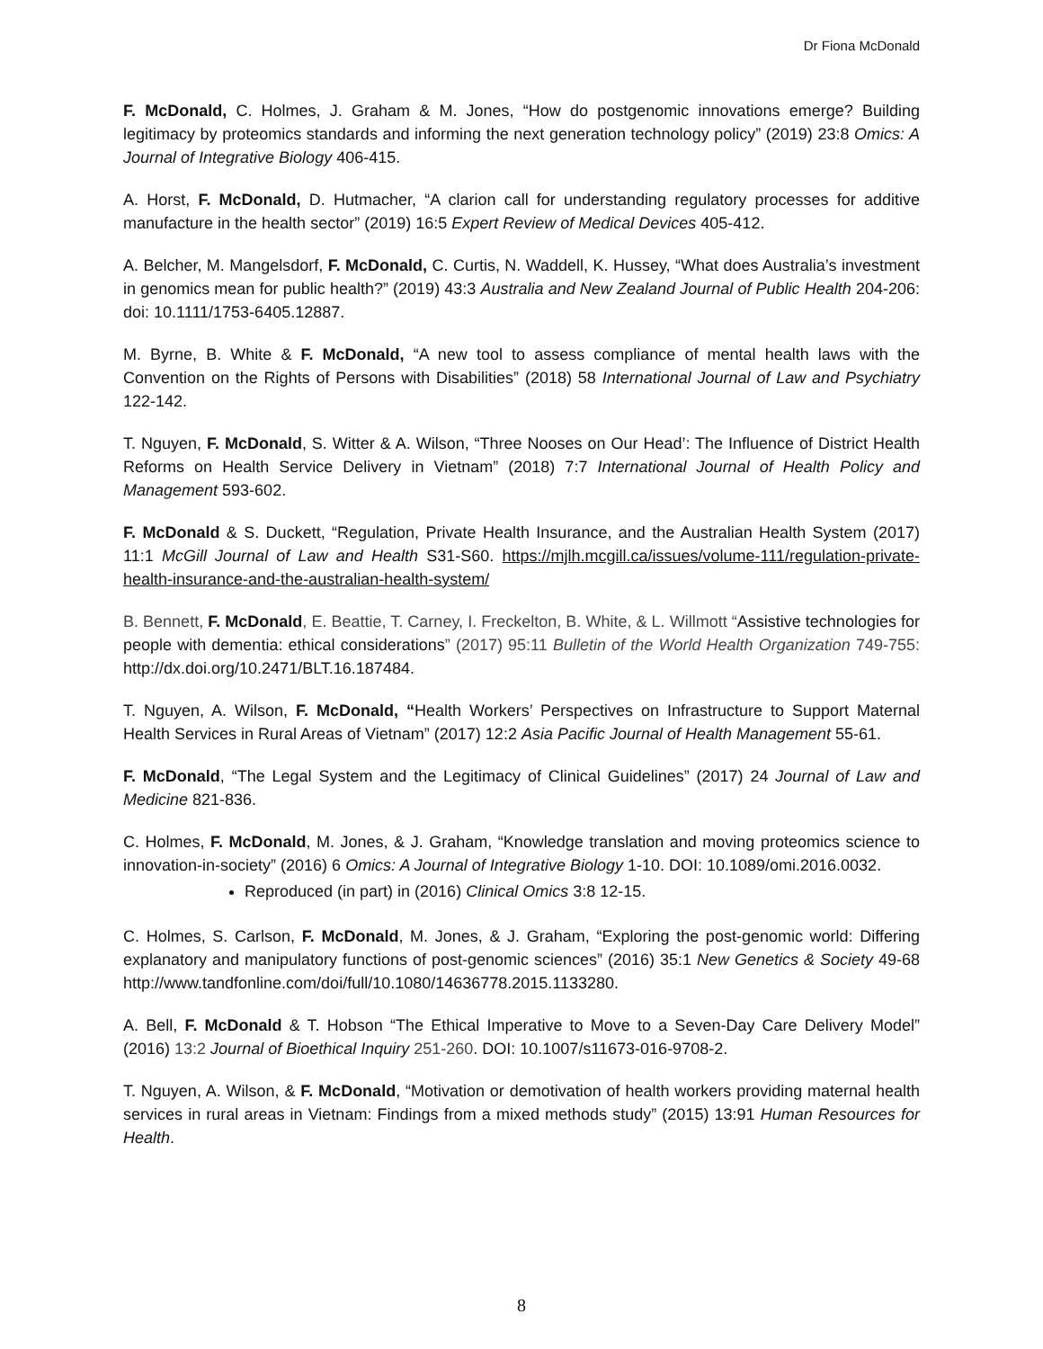Dr Fiona McDonald
F. McDonald, C. Holmes, J. Graham & M. Jones, “How do postgenomic innovations emerge? Building legitimacy by proteomics standards and informing the next generation technology policy” (2019) 23:8 Omics: A Journal of Integrative Biology 406-415.
A. Horst, F. McDonald, D. Hutmacher, “A clarion call for understanding regulatory processes for additive manufacture in the health sector” (2019) 16:5 Expert Review of Medical Devices 405-412.
A. Belcher, M. Mangelsdorf, F. McDonald, C. Curtis, N. Waddell, K. Hussey, “What does Australia’s investment in genomics mean for public health?” (2019) 43:3 Australia and New Zealand Journal of Public Health 204-206: doi: 10.1111/1753-6405.12887.
M. Byrne, B. White & F. McDonald, “A new tool to assess compliance of mental health laws with the Convention on the Rights of Persons with Disabilities” (2018) 58 International Journal of Law and Psychiatry 122-142.
T. Nguyen, F. McDonald, S. Witter & A. Wilson, “Three Nooses on Our Head’: The Influence of District Health Reforms on Health Service Delivery in Vietnam” (2018) 7:7 International Journal of Health Policy and Management 593-602.
F. McDonald & S. Duckett, “Regulation, Private Health Insurance, and the Australian Health System (2017) 11:1 McGill Journal of Law and Health S31-S60. https://mjlh.mcgill.ca/issues/volume-111/regulation-private-health-insurance-and-the-australian-health-system/
B. Bennett, F. McDonald, E. Beattie, T. Carney, I. Freckelton, B. White, & L. Willmott “Assistive technologies for people with dementia: ethical considerations” (2017) 95:11 Bulletin of the World Health Organization 749-755: http://dx.doi.org/10.2471/BLT.16.187484.
T. Nguyen, A. Wilson, F. McDonald, “Health Workers’ Perspectives on Infrastructure to Support Maternal Health Services in Rural Areas of Vietnam” (2017) 12:2 Asia Pacific Journal of Health Management 55-61.
F. McDonald, “The Legal System and the Legitimacy of Clinical Guidelines” (2017) 24 Journal of Law and Medicine 821-836.
C. Holmes, F. McDonald, M. Jones, & J. Graham, “Knowledge translation and moving proteomics science to innovation-in-society” (2016) 6 Omics: A Journal of Integrative Biology 1-10. DOI: 10.1089/omi.2016.0032.
Reproduced (in part) in (2016) Clinical Omics 3:8 12-15.
C. Holmes, S. Carlson, F. McDonald, M. Jones, & J. Graham, “Exploring the post-genomic world: Differing explanatory and manipulatory functions of post-genomic sciences” (2016) 35:1 New Genetics & Society 49-68 http://www.tandfonline.com/doi/full/10.1080/14636778.2015.1133280.
A. Bell, F. McDonald & T. Hobson “The Ethical Imperative to Move to a Seven-Day Care Delivery Model” (2016) 13:2 Journal of Bioethical Inquiry 251-260. DOI: 10.1007/s11673-016-9708-2.
T. Nguyen, A. Wilson, & F. McDonald, “Motivation or demotivation of health workers providing maternal health services in rural areas in Vietnam: Findings from a mixed methods study” (2015) 13:91 Human Resources for Health.
8